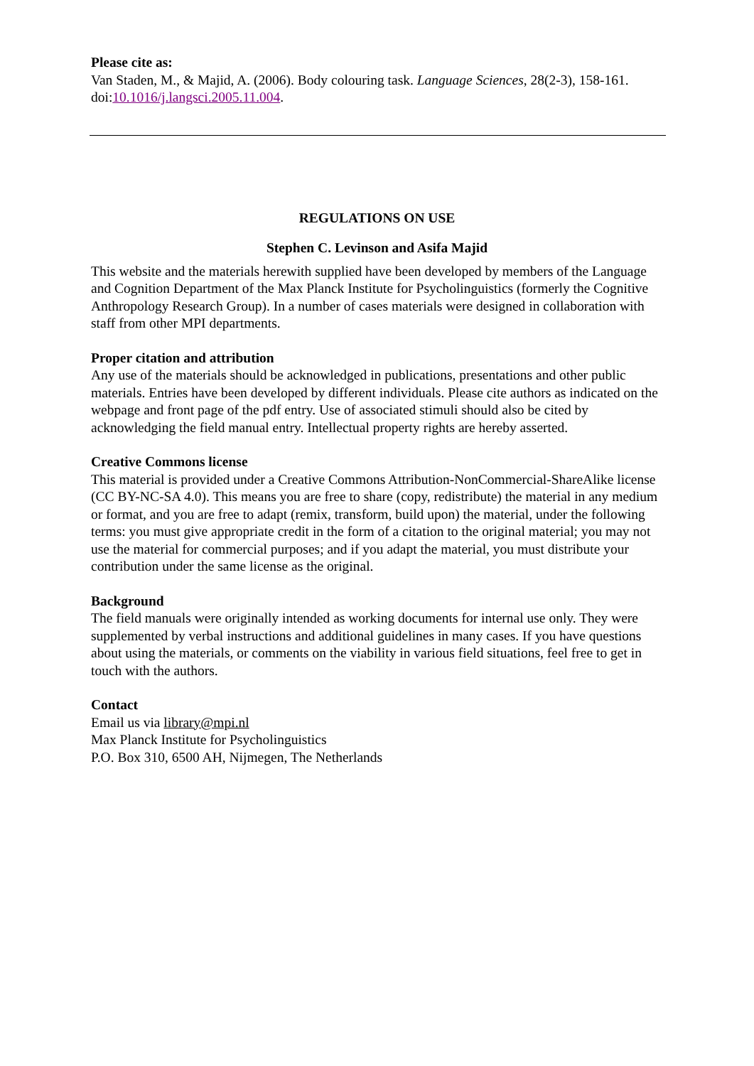Please cite as:
Van Staden, M., & Majid, A. (2006). Body colouring task. Language Sciences, 28(2-3), 158-161. doi:10.1016/j.langsci.2005.11.004.
REGULATIONS ON USE
Stephen C. Levinson and Asifa Majid
This website and the materials herewith supplied have been developed by members of the Language and Cognition Department of the Max Planck Institute for Psycholinguistics (formerly the Cognitive Anthropology Research Group). In a number of cases materials were designed in collaboration with staff from other MPI departments.
Proper citation and attribution
Any use of the materials should be acknowledged in publications, presentations and other public materials. Entries have been developed by different individuals. Please cite authors as indicated on the webpage and front page of the pdf entry. Use of associated stimuli should also be cited by acknowledging the field manual entry. Intellectual property rights are hereby asserted.
Creative Commons license
This material is provided under a Creative Commons Attribution-NonCommercial-ShareAlike license (CC BY-NC-SA 4.0). This means you are free to share (copy, redistribute) the material in any medium or format, and you are free to adapt (remix, transform, build upon) the material, under the following terms: you must give appropriate credit in the form of a citation to the original material; you may not use the material for commercial purposes; and if you adapt the material, you must distribute your contribution under the same license as the original.
Background
The field manuals were originally intended as working documents for internal use only. They were supplemented by verbal instructions and additional guidelines in many cases. If you have questions about using the materials, or comments on the viability in various field situations, feel free to get in touch with the authors.
Contact
Email us via library@mpi.nl
Max Planck Institute for Psycholinguistics
P.O. Box 310, 6500 AH, Nijmegen, The Netherlands